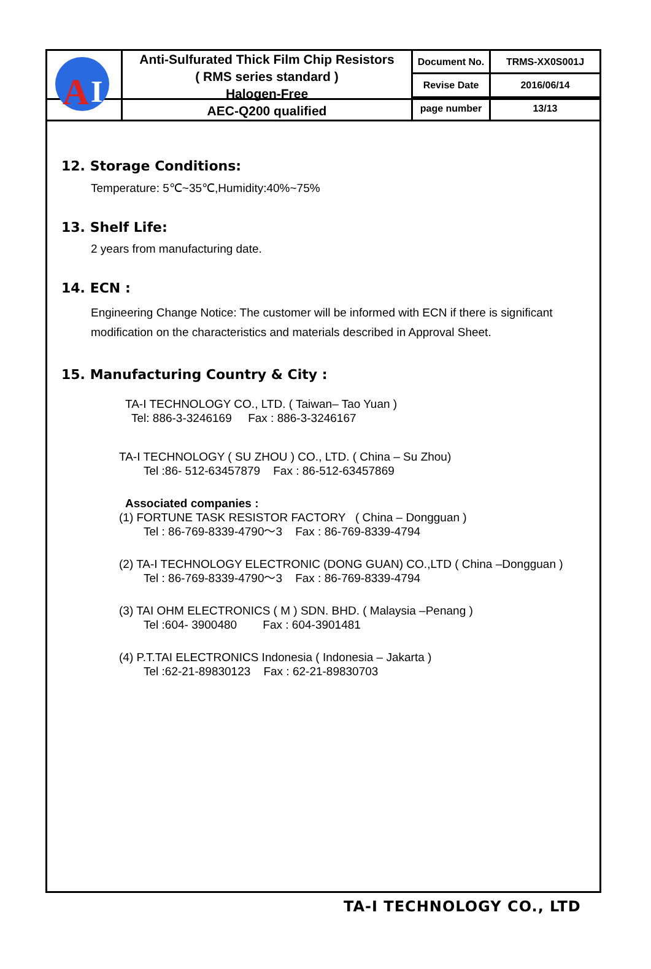| A I | Anti-Sulfurated Thick Film Chip Resistors ( RMS series standard ) Halogen-Free AEC-Q200 qualified | Document No. | TRMS-XX0S001J |
| | | Revise Date | 2016/06/14 |
| | | page number | 13/13 |
12. Storage Conditions:
Temperature: 5℃~35℃,Humidity:40%~75%
13. Shelf Life:
2 years from manufacturing date.
14. ECN :
Engineering Change Notice: The customer will be informed with ECN if there is significant modification on the characteristics and materials described in Approval Sheet.
15. Manufacturing Country & City :
TA-I TECHNOLOGY CO., LTD. ( Taiwan– Tao Yuan )
Tel: 886-3-3246169 Fax : 886-3-3246167
TA-I TECHNOLOGY ( SU ZHOU ) CO., LTD. ( China – Su Zhou)
Tel :86- 512-63457879 Fax : 86-512-63457869
Associated companies :
(1) FORTUNE TASK RESISTOR FACTORY ( China – Dongguan )
Tel : 86-769-8339-4790～3 Fax : 86-769-8339-4794
(2) TA-I TECHNOLOGY ELECTRONIC (DONG GUAN) CO.,LTD ( China –Dongguan )
Tel : 86-769-8339-4790～3 Fax : 86-769-8339-4794
(3) TAI OHM ELECTRONICS ( M ) SDN. BHD. ( Malaysia –Penang )
Tel :604- 3900480 Fax : 604-3901481
(4) P.T.TAI ELECTRONICS Indonesia ( Indonesia – Jakarta )
Tel :62-21-89830123 Fax : 62-21-89830703
TA-I TECHNOLOGY CO., LTD